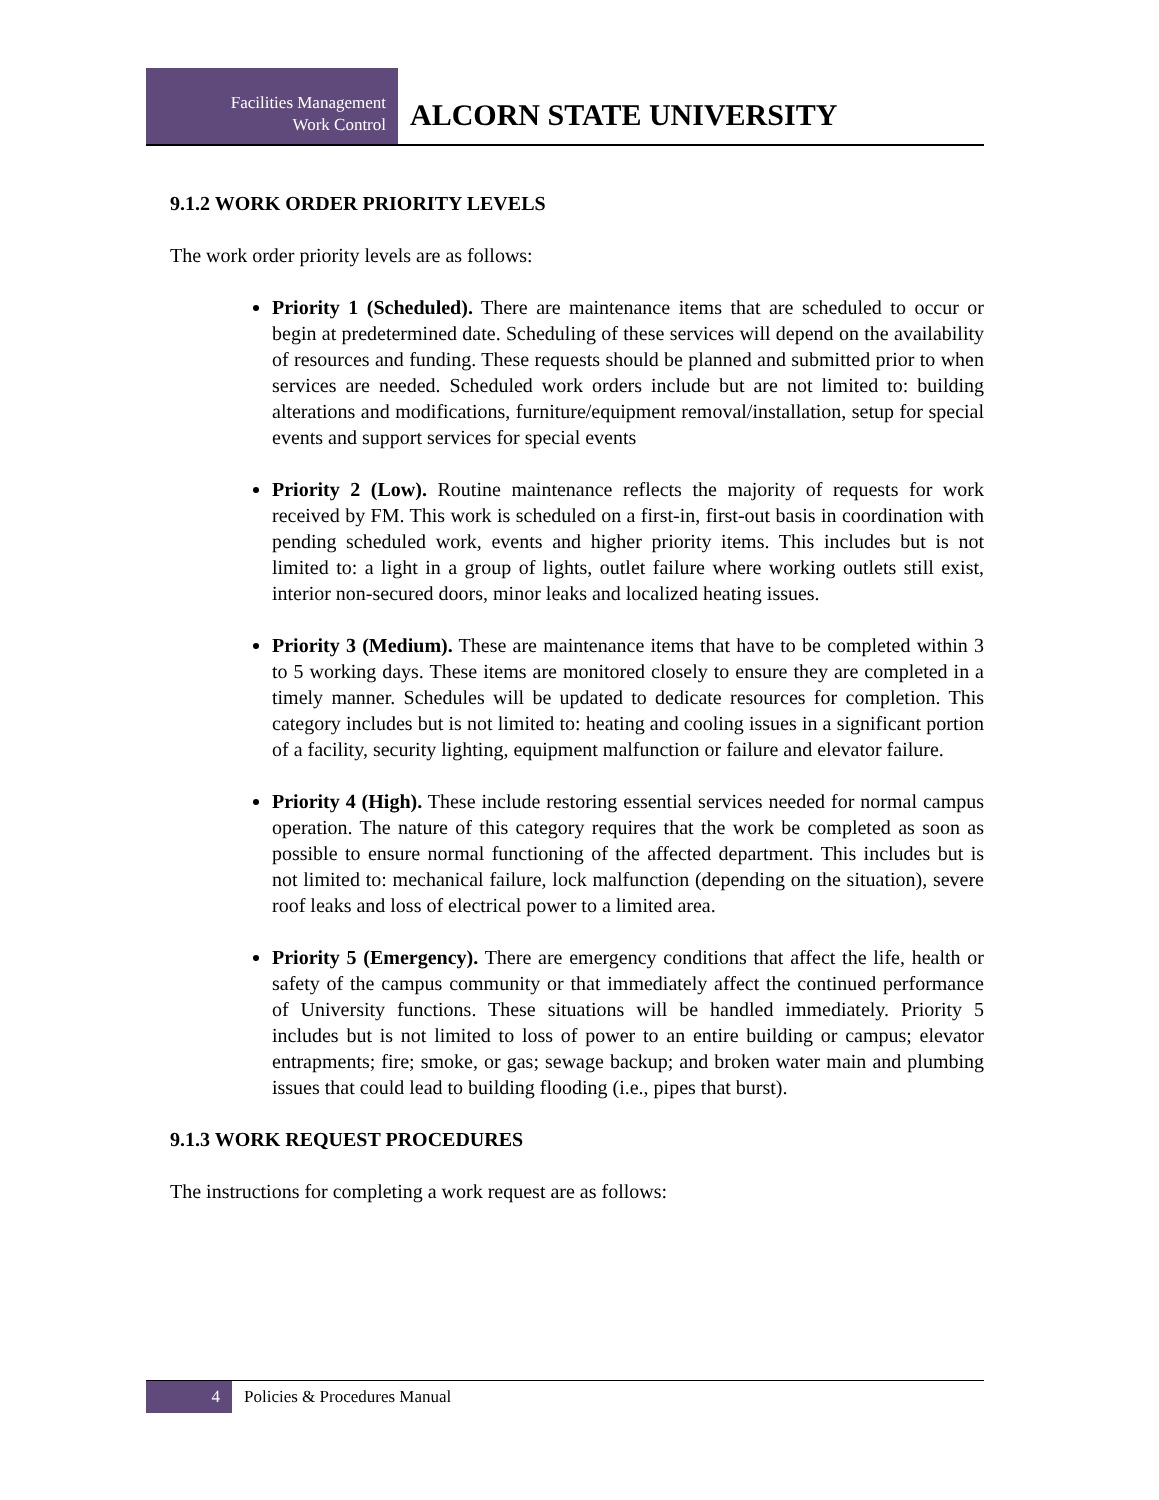Facilities Management
Work Control
ALCORN STATE UNIVERSITY
9.1.2 WORK ORDER PRIORITY LEVELS
The work order priority levels are as follows:
Priority 1 (Scheduled). There are maintenance items that are scheduled to occur or begin at predetermined date. Scheduling of these services will depend on the availability of resources and funding. These requests should be planned and submitted prior to when services are needed. Scheduled work orders include but are not limited to: building alterations and modifications, furniture/equipment removal/installation, setup for special events and support services for special events
Priority 2 (Low). Routine maintenance reflects the majority of requests for work received by FM. This work is scheduled on a first-in, first-out basis in coordination with pending scheduled work, events and higher priority items. This includes but is not limited to: a light in a group of lights, outlet failure where working outlets still exist, interior non-secured doors, minor leaks and localized heating issues.
Priority 3 (Medium). These are maintenance items that have to be completed within 3 to 5 working days. These items are monitored closely to ensure they are completed in a timely manner. Schedules will be updated to dedicate resources for completion. This category includes but is not limited to: heating and cooling issues in a significant portion of a facility, security lighting, equipment malfunction or failure and elevator failure.
Priority 4 (High). These include restoring essential services needed for normal campus operation. The nature of this category requires that the work be completed as soon as possible to ensure normal functioning of the affected department. This includes but is not limited to: mechanical failure, lock malfunction (depending on the situation), severe roof leaks and loss of electrical power to a limited area.
Priority 5 (Emergency). There are emergency conditions that affect the life, health or safety of the campus community or that immediately affect the continued performance of University functions. These situations will be handled immediately. Priority 5 includes but is not limited to loss of power to an entire building or campus; elevator entrapments; fire; smoke, or gas; sewage backup; and broken water main and plumbing issues that could lead to building flooding (i.e., pipes that burst).
9.1.3 WORK REQUEST PROCEDURES
The instructions for completing a work request are as follows:
4 Policies & Procedures Manual